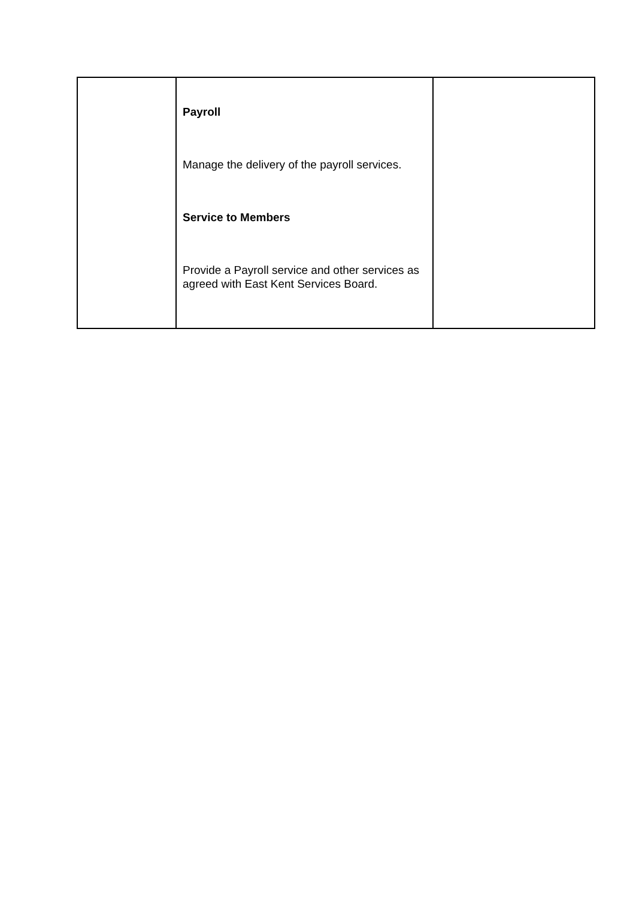| | Payroll Manage the delivery of the payroll services. Service to Members Provide a Payroll service and other services as agreed with East Kent Services Board. | |